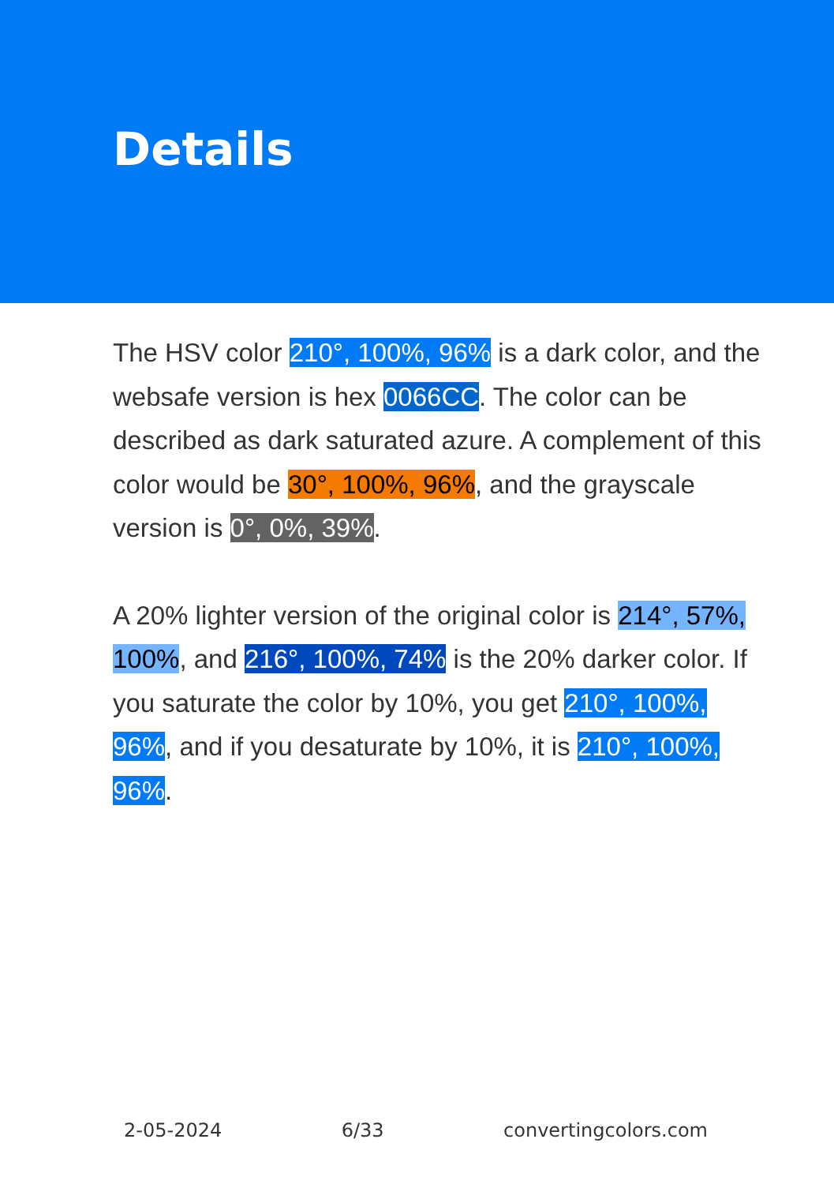Details
The HSV color 210°, 100%, 96% is a dark color, and the websafe version is hex 0066CC. The color can be described as dark saturated azure. A complement of this color would be 30°, 100%, 96%, and the grayscale version is 0°, 0%, 39%.
A 20% lighter version of the original color is 214°, 57%, 100%, and 216°, 100%, 74% is the 20% darker color. If you saturate the color by 10%, you get 210°, 100%, 96%, and if you desaturate by 10%, it is 210°, 100%, 96%.
2-05-2024 6/33 convertingcolors.com